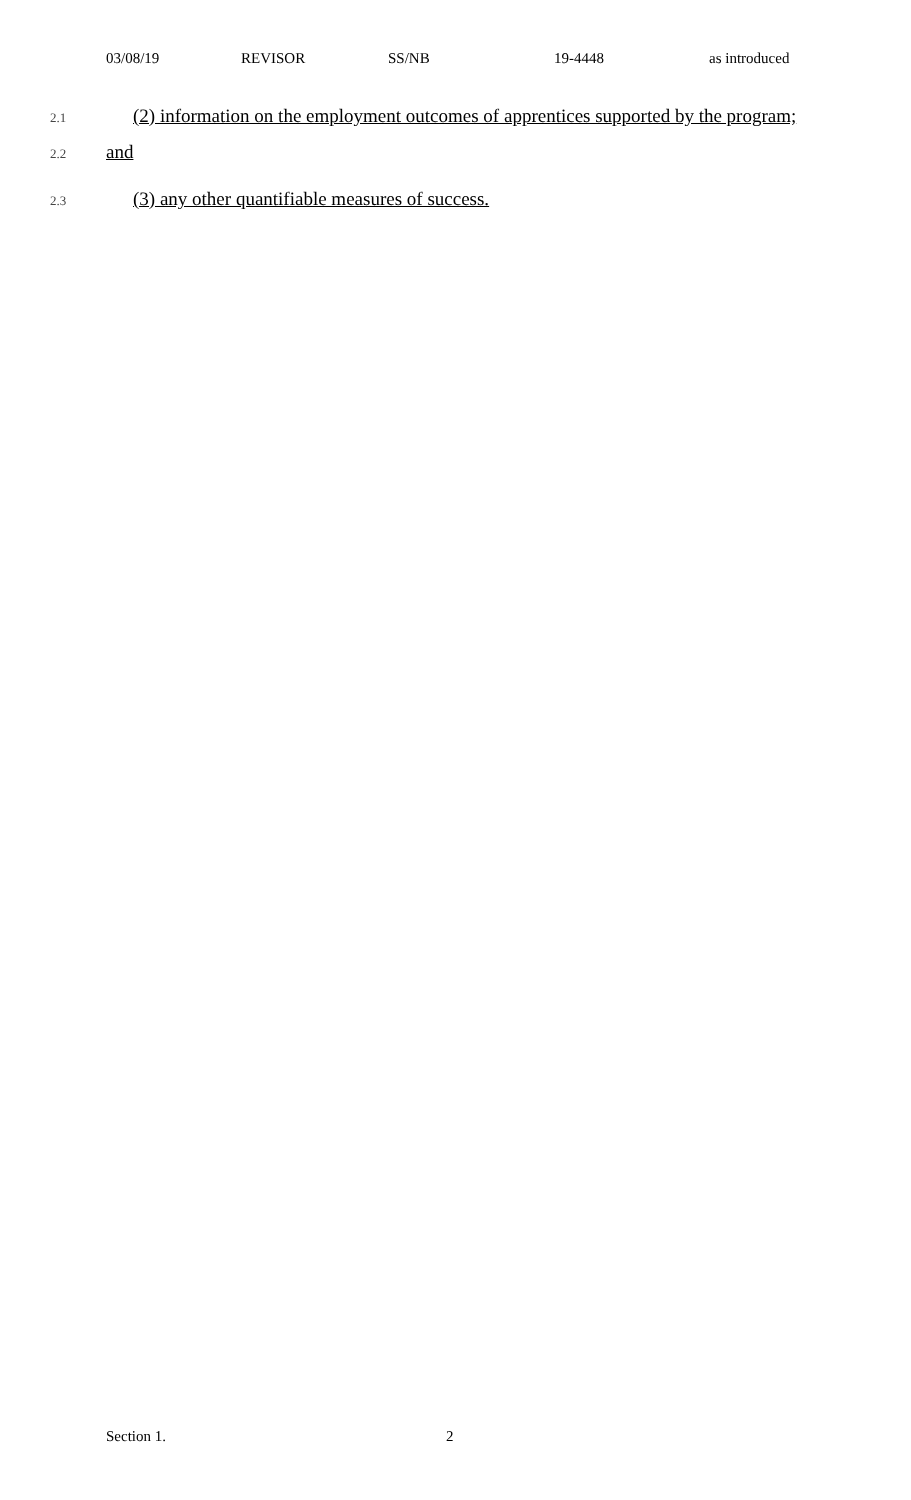03/08/19 REVISOR SS/NB 19-4448 as introduced
2.1 (2) information on the employment outcomes of apprentices supported by the program;
2.2 and
2.3 (3) any other quantifiable measures of success.
Section 1. 2